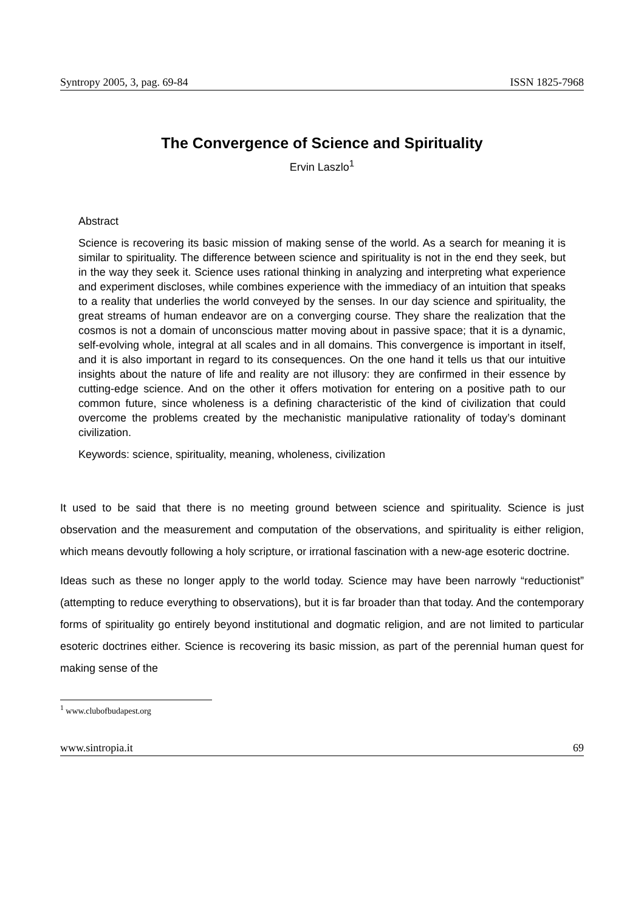Syntropy 2005, 3, pag. 69-84 ISSN 1825-7968
The Convergence of Science and Spirituality
Ervin Laszlo<sup>1</sup>
Abstract
Science is recovering its basic mission of making sense of the world. As a search for meaning it is similar to spirituality. The difference between science and spirituality is not in the end they seek, but in the way they seek it. Science uses rational thinking in analyzing and interpreting what experience and experiment discloses, while combines experience with the immediacy of an intuition that speaks to a reality that underlies the world conveyed by the senses. In our day science and spirituality, the great streams of human endeavor are on a converging course. They share the realization that the cosmos is not a domain of unconscious matter moving about in passive space; that it is a dynamic, self-evolving whole, integral at all scales and in all domains. This convergence is important in itself, and it is also important in regard to its consequences. On the one hand it tells us that our intuitive insights about the nature of life and reality are not illusory: they are confirmed in their essence by cutting-edge science. And on the other it offers motivation for entering on a positive path to our common future, since wholeness is a defining characteristic of the kind of civilization that could overcome the problems created by the mechanistic manipulative rationality of today’s dominant civilization.
Keywords: science, spirituality, meaning, wholeness, civilization
It used to be said that there is no meeting ground between science and spirituality. Science is just observation and the measurement and computation of the observations, and spirituality is either religion, which means devoutly following a holy scripture, or irrational fascination with a new-age esoteric doctrine.
Ideas such as these no longer apply to the world today. Science may have been narrowly “reductionist” (attempting to reduce everything to observations), but it is far broader than that today. And the contemporary forms of spirituality go entirely beyond institutional and dogmatic religion, and are not limited to particular esoteric doctrines either. Science is recovering its basic mission, as part of the perennial human quest for making sense of the
<sup>1</sup> www.clubofbudapest.org
www.sintropia.it 69